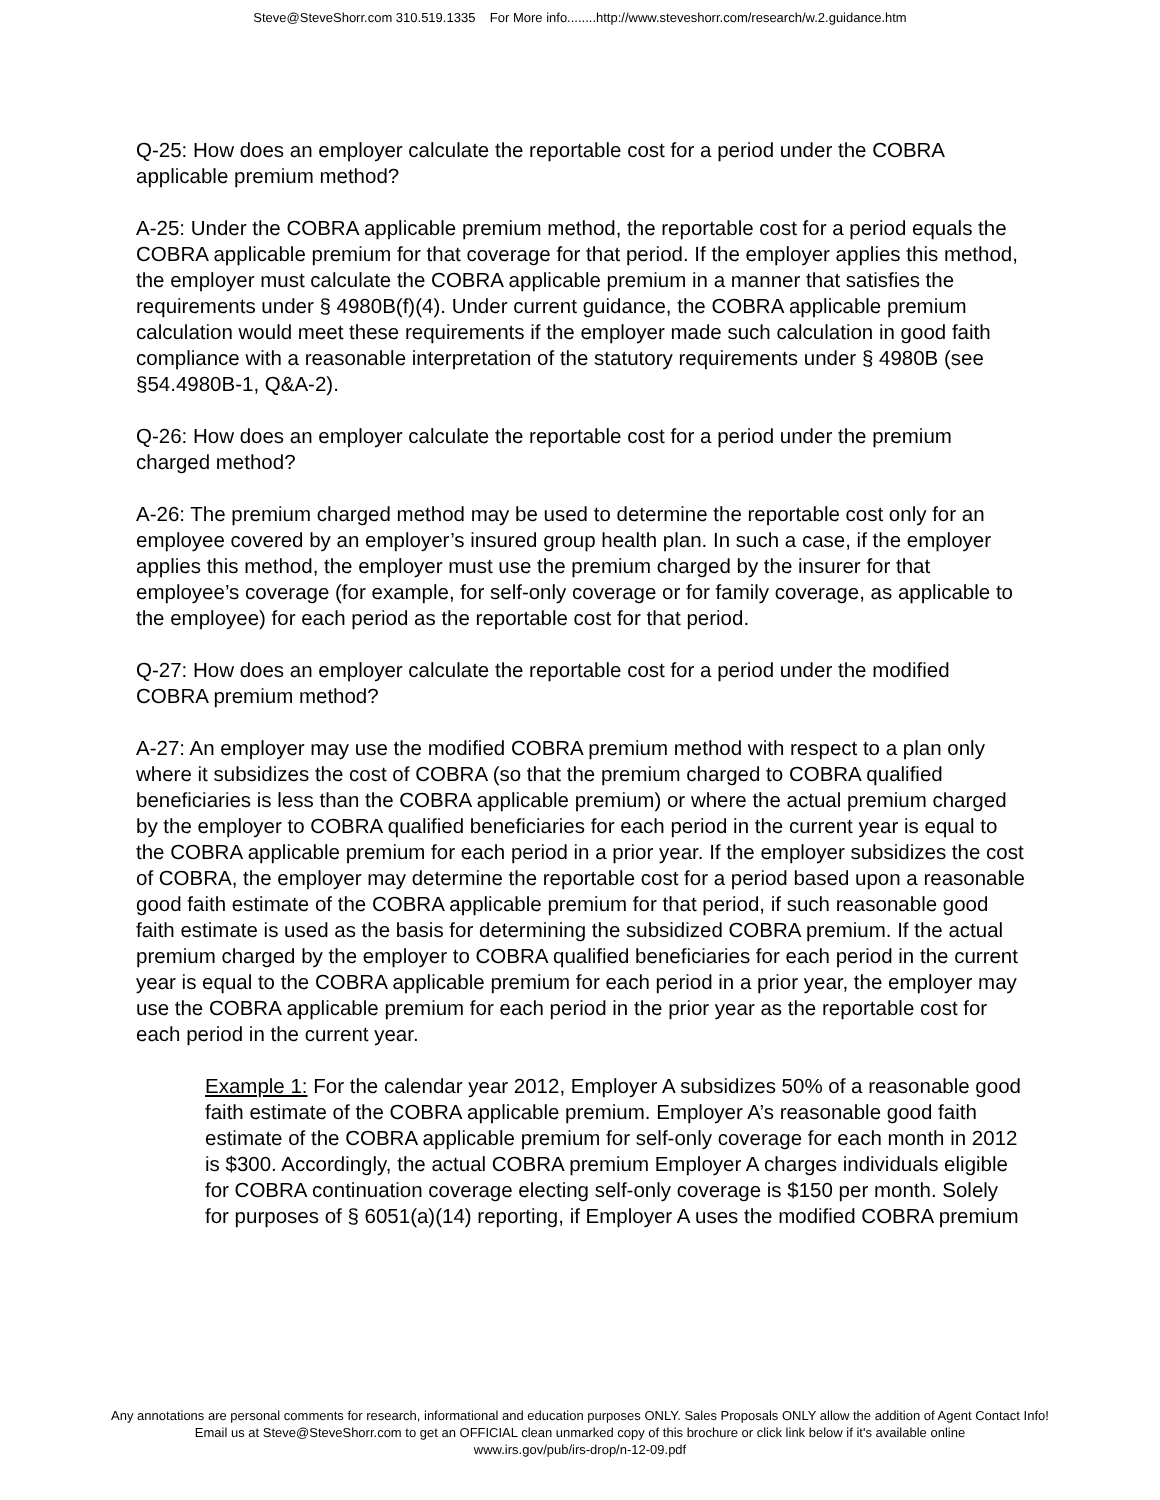Steve@SteveShorr.com 310.519.1335 For More info........http://www.steveshorr.com/research/w.2.guidance.htm
Q-25: How does an employer calculate the reportable cost for a period under the COBRA applicable premium method?
A-25: Under the COBRA applicable premium method, the reportable cost for a period equals the COBRA applicable premium for that coverage for that period. If the employer applies this method, the employer must calculate the COBRA applicable premium in a manner that satisfies the requirements under § 4980B(f)(4). Under current guidance, the COBRA applicable premium calculation would meet these requirements if the employer made such calculation in good faith compliance with a reasonable interpretation of the statutory requirements under § 4980B (see §54.4980B-1, Q&A-2).
Q-26: How does an employer calculate the reportable cost for a period under the premium charged method?
A-26: The premium charged method may be used to determine the reportable cost only for an employee covered by an employer’s insured group health plan. In such a case, if the employer applies this method, the employer must use the premium charged by the insurer for that employee’s coverage (for example, for self-only coverage or for family coverage, as applicable to the employee) for each period as the reportable cost for that period.
Q-27: How does an employer calculate the reportable cost for a period under the modified COBRA premium method?
A-27: An employer may use the modified COBRA premium method with respect to a plan only where it subsidizes the cost of COBRA (so that the premium charged to COBRA qualified beneficiaries is less than the COBRA applicable premium) or where the actual premium charged by the employer to COBRA qualified beneficiaries for each period in the current year is equal to the COBRA applicable premium for each period in a prior year. If the employer subsidizes the cost of COBRA, the employer may determine the reportable cost for a period based upon a reasonable good faith estimate of the COBRA applicable premium for that period, if such reasonable good faith estimate is used as the basis for determining the subsidized COBRA premium. If the actual premium charged by the employer to COBRA qualified beneficiaries for each period in the current year is equal to the COBRA applicable premium for each period in a prior year, the employer may use the COBRA applicable premium for each period in the prior year as the reportable cost for each period in the current year.
Example 1: For the calendar year 2012, Employer A subsidizes 50% of a reasonable good faith estimate of the COBRA applicable premium. Employer A’s reasonable good faith estimate of the COBRA applicable premium for self-only coverage for each month in 2012 is $300. Accordingly, the actual COBRA premium Employer A charges individuals eligible for COBRA continuation coverage electing self-only coverage is $150 per month. Solely for purposes of § 6051(a)(14) reporting, if Employer A uses the modified COBRA premium
Any annotations are personal comments for research, informational and education purposes ONLY. Sales Proposals ONLY allow the addition of Agent Contact Info!
Email us at Steve@SteveShorr.com to get an OFFICIAL clean unmarked copy of this brochure or click link below if it's available online
www.irs.gov/pub/irs-drop/n-12-09.pdf